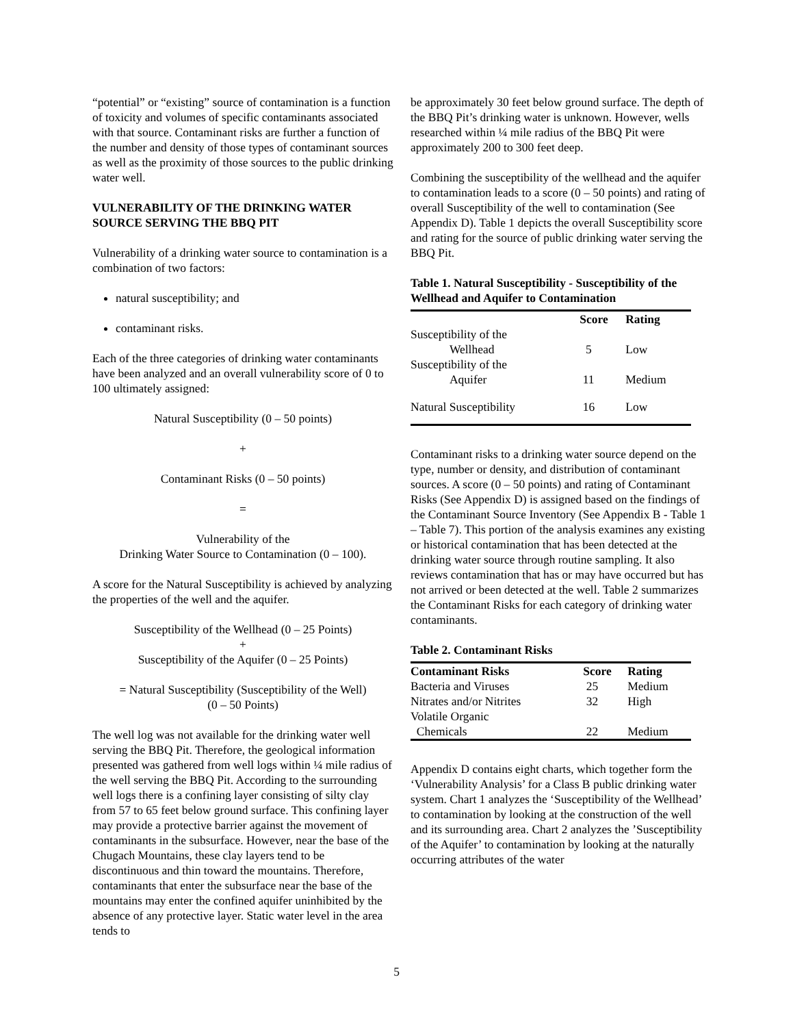“potential” or “existing” source of contamination is a function of toxicity and volumes of specific contaminants associated with that source. Contaminant risks are further a function of the number and density of those types of contaminant sources as well as the proximity of those sources to the public drinking water well.
VULNERABILITY OF THE DRINKING WATER SOURCE SERVING THE BBQ PIT
Vulnerability of a drinking water source to contamination is a combination of two factors:
natural susceptibility; and
contaminant risks.
Each of the three categories of drinking water contaminants have been analyzed and an overall vulnerability score of 0 to 100 ultimately assigned:
Natural Susceptibility (0 – 50 points)
+
Contaminant Risks (0 – 50 points)
=
Vulnerability of the
Drinking Water Source to Contamination (0 – 100).
A score for the Natural Susceptibility is achieved by analyzing the properties of the well and the aquifer.
Susceptibility of the Wellhead (0 – 25 Points)
+
Susceptibility of the Aquifer (0 – 25 Points)
= Natural Susceptibility (Susceptibility of the Well)
(0 – 50 Points)
The well log was not available for the drinking water well serving the BBQ Pit. Therefore, the geological information presented was gathered from well logs within ¼ mile radius of the well serving the BBQ Pit. According to the surrounding well logs there is a confining layer consisting of silty clay from 57 to 65 feet below ground surface. This confining layer may provide a protective barrier against the movement of contaminants in the subsurface. However, near the base of the Chugach Mountains, these clay layers tend to be discontinuous and thin toward the mountains. Therefore, contaminants that enter the subsurface near the base of the mountains may enter the confined aquifer uninhibited by the absence of any protective layer. Static water level in the area tends to
be approximately 30 feet below ground surface. The depth of the BBQ Pit’s drinking water is unknown. However, wells researched within ¼ mile radius of the BBQ Pit were approximately 200 to 300 feet deep.
Combining the susceptibility of the wellhead and the aquifer to contamination leads to a score (0 – 50 points) and rating of overall Susceptibility of the well to contamination (See Appendix D). Table 1 depicts the overall Susceptibility score and rating for the source of public drinking water serving the BBQ Pit.
Table 1. Natural Susceptibility - Susceptibility of the Wellhead and Aquifer to Contamination
| | Score | Rating |
| --- | --- | --- |
| Susceptibility of the Wellhead | 5 | Low |
| Susceptibility of the Aquifer | 11 | Medium |
| Natural Susceptibility | 16 | Low |
Contaminant risks to a drinking water source depend on the type, number or density, and distribution of contaminant sources. A score (0 – 50 points) and rating of Contaminant Risks (See Appendix D) is assigned based on the findings of the Contaminant Source Inventory (See Appendix B - Table 1 – Table 7). This portion of the analysis examines any existing or historical contamination that has been detected at the drinking water source through routine sampling. It also reviews contamination that has or may have occurred but has not arrived or been detected at the well. Table 2 summarizes the Contaminant Risks for each category of drinking water contaminants.
Table 2. Contaminant Risks
| Contaminant Risks | Score | Rating |
| --- | --- | --- |
| Bacteria and Viruses | 25 | Medium |
| Nitrates and/or Nitrites | 32 | High |
| Volatile Organic Chemicals | 22 | Medium |
Appendix D contains eight charts, which together form the ‘Vulnerability Analysis’ for a Class B public drinking water system. Chart 1 analyzes the ‘Susceptibility of the Wellhead’ to contamination by looking at the construction of the well and its surrounding area. Chart 2 analyzes the ’Susceptibility of the Aquifer’ to contamination by looking at the naturally occurring attributes of the water
5